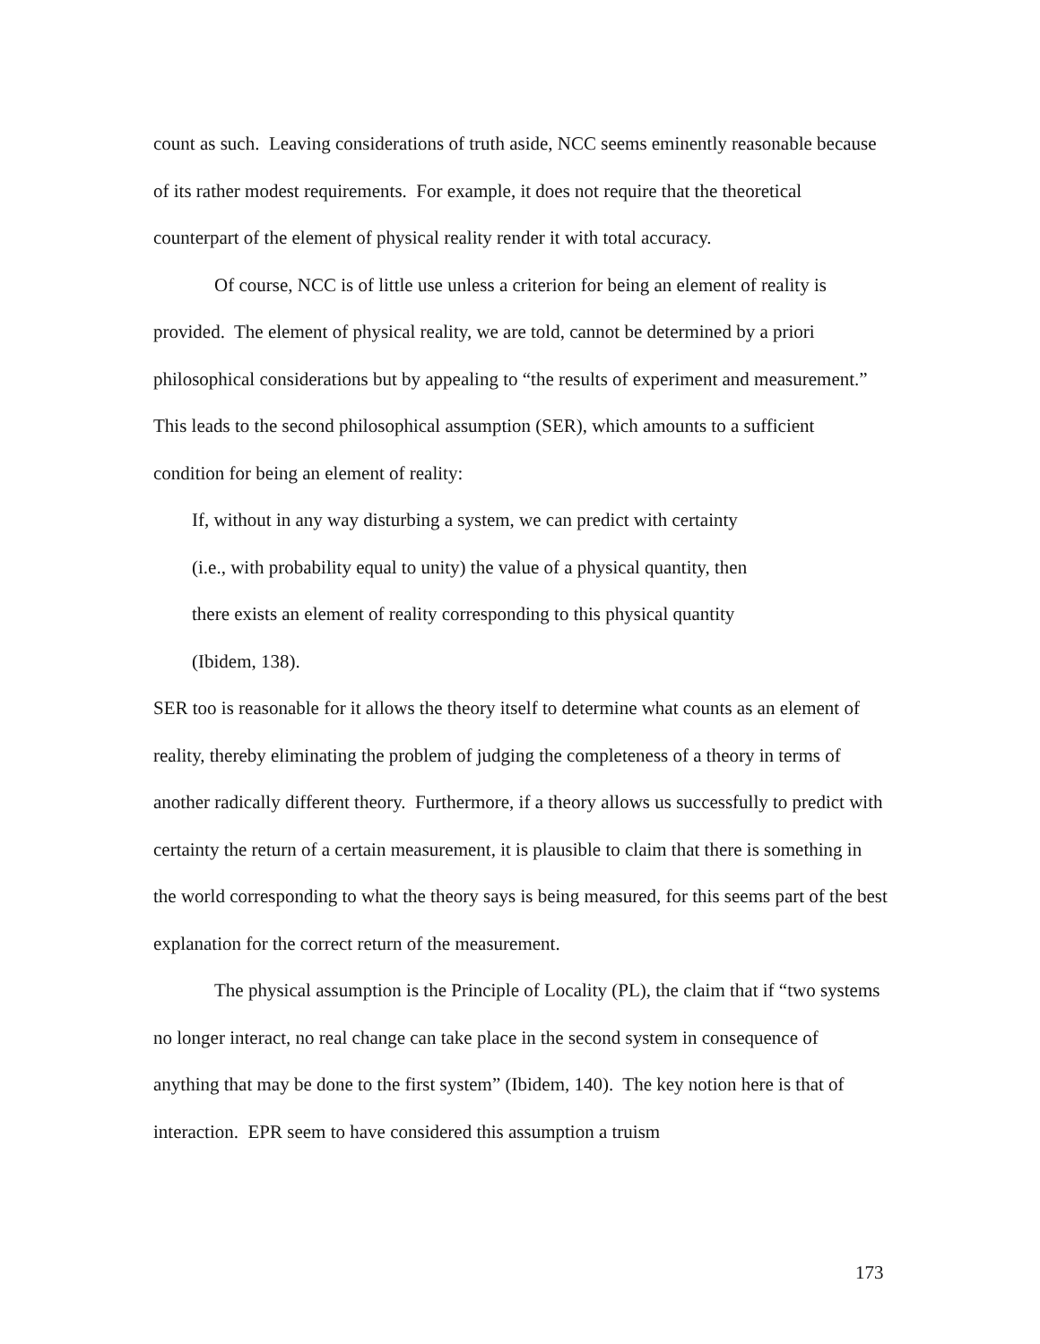count as such. Leaving considerations of truth aside, NCC seems eminently reasonable because of its rather modest requirements. For example, it does not require that the theoretical counterpart of the element of physical reality render it with total accuracy.
Of course, NCC is of little use unless a criterion for being an element of reality is provided. The element of physical reality, we are told, cannot be determined by a priori philosophical considerations but by appealing to “the results of experiment and measurement.” This leads to the second philosophical assumption (SER), which amounts to a sufficient condition for being an element of reality:
If, without in any way disturbing a system, we can predict with certainty
(i.e., with probability equal to unity) the value of a physical quantity, then
there exists an element of reality corresponding to this physical quantity
(Ibidem, 138).
SER too is reasonable for it allows the theory itself to determine what counts as an element of reality, thereby eliminating the problem of judging the completeness of a theory in terms of another radically different theory. Furthermore, if a theory allows us successfully to predict with certainty the return of a certain measurement, it is plausible to claim that there is something in the world corresponding to what the theory says is being measured, for this seems part of the best explanation for the correct return of the measurement.
The physical assumption is the Principle of Locality (PL), the claim that if “two systems no longer interact, no real change can take place in the second system in consequence of anything that may be done to the first system” (Ibidem, 140). The key notion here is that of interaction. EPR seem to have considered this assumption a truism
173